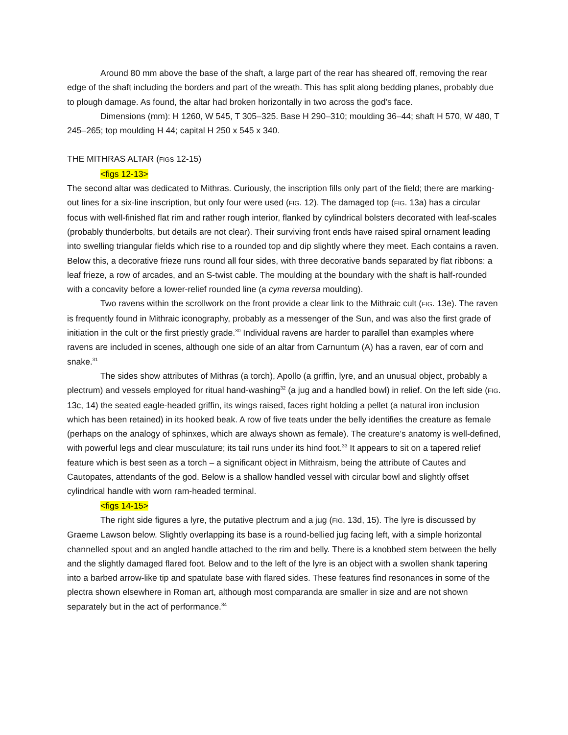Around 80 mm above the base of the shaft, a large part of the rear has sheared off, removing the rear edge of the shaft including the borders and part of the wreath. This has split along bedding planes, probably due to plough damage. As found, the altar had broken horizontally in two across the god’s face.
Dimensions (mm): H 1260, W 545, T 305–325. Base H 290–310; moulding 36–44; shaft H 570, W 480, T 245–265; top moulding H 44; capital H 250 x 545 x 340.
THE MITHRAS ALTAR (FIGS 12-15)
<figs 12-13>
The second altar was dedicated to Mithras. Curiously, the inscription fills only part of the field; there are marking-out lines for a six-line inscription, but only four were used (FIG. 12). The damaged top (FIG. 13a) has a circular focus with well-finished flat rim and rather rough interior, flanked by cylindrical bolsters decorated with leaf-scales (probably thunderbolts, but details are not clear). Their surviving front ends have raised spiral ornament leading into swelling triangular fields which rise to a rounded top and dip slightly where they meet. Each contains a raven. Below this, a decorative frieze runs round all four sides, with three decorative bands separated by flat ribbons: a leaf frieze, a row of arcades, and an S-twist cable. The moulding at the boundary with the shaft is half-rounded with a concavity before a lower-relief rounded line (a cyma reversa moulding).
Two ravens within the scrollwork on the front provide a clear link to the Mithraic cult (FIG. 13e). The raven is frequently found in Mithraic iconography, probably as a messenger of the Sun, and was also the first grade of initiation in the cult or the first priestly grade.<sup>30</sup> Individual ravens are harder to parallel than examples where ravens are included in scenes, although one side of an altar from Carnuntum (A) has a raven, ear of corn and snake.<sup>31</sup>
The sides show attributes of Mithras (a torch), Apollo (a griffin, lyre, and an unusual object, probably a plectrum) and vessels employed for ritual hand-washing<sup>32</sup> (a jug and a handled bowl) in relief. On the left side (FIG. 13c, 14) the seated eagle-headed griffin, its wings raised, faces right holding a pellet (a natural iron inclusion which has been retained) in its hooked beak. A row of five teats under the belly identifies the creature as female (perhaps on the analogy of sphinxes, which are always shown as female). The creature’s anatomy is well-defined, with powerful legs and clear musculature; its tail runs under its hind foot.<sup>33</sup> It appears to sit on a tapered relief feature which is best seen as a torch – a significant object in Mithraism, being the attribute of Cautes and Cautopates, attendants of the god. Below is a shallow handled vessel with circular bowl and slightly offset cylindrical handle with worn ram-headed terminal.
<figs 14-15>
The right side figures a lyre, the putative plectrum and a jug (FIG. 13d, 15). The lyre is discussed by Graeme Lawson below. Slightly overlapping its base is a round-bellied jug facing left, with a simple horizontal channelled spout and an angled handle attached to the rim and belly. There is a knobbed stem between the belly and the slightly damaged flared foot. Below and to the left of the lyre is an object with a swollen shank tapering into a barbed arrow-like tip and spatulate base with flared sides. These features find resonances in some of the plectra shown elsewhere in Roman art, although most comparanda are smaller in size and are not shown separately but in the act of performance.<sup>34</sup>